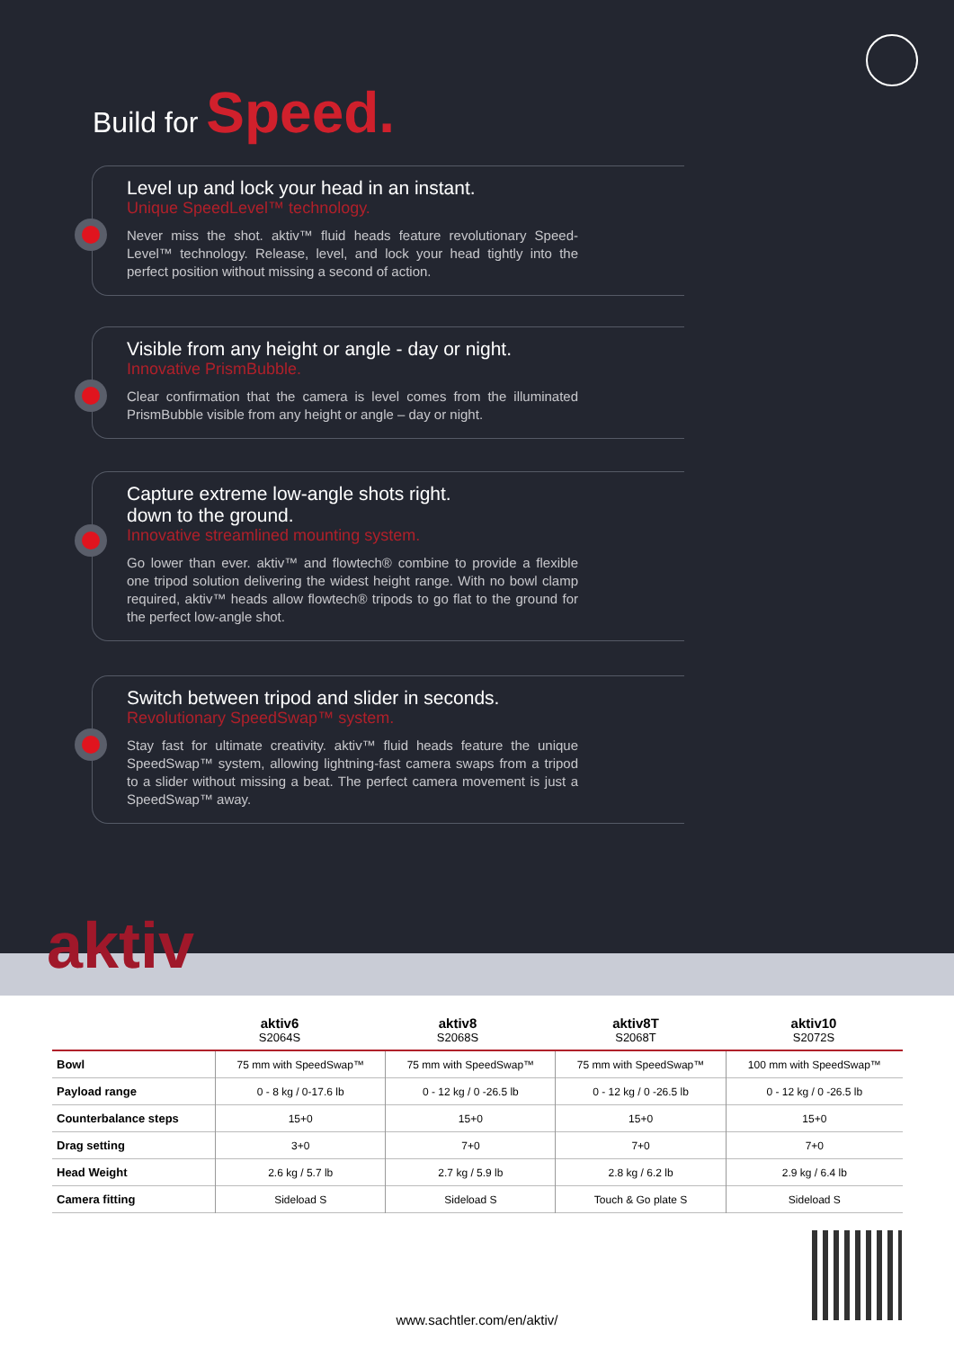Build for Speed.
Level up and lock your head in an instant.
Unique SpeedLevel™ technology.
Never miss the shot. aktiv™ fluid heads feature revolutionary Speed-Level™ technology. Release, level, and lock your head tightly into the perfect position without missing a second of action.
Visible from any height or angle - day or night.
Innovative PrismBubble.
Clear confirmation that the camera is level comes from the illuminated PrismBubble visible from any height or angle – day or night.
Capture extreme low-angle shots right.
down to the ground.
Innovative streamlined mounting system.
Go lower than ever. aktiv™ and flowtech® combine to provide a flexible one tripod solution delivering the widest height range. With no bowl clamp required, aktiv™ heads allow flowtech® tripods to go flat to the ground for the perfect low-angle shot.
Switch between tripod and slider in seconds.
Revolutionary SpeedSwap™ system.
Stay fast for ultimate creativity. aktiv™ fluid heads feature the unique SpeedSwap™ system, allowing lightning-fast camera swaps from a tripod to a slider without missing a beat. The perfect camera movement is just a SpeedSwap™ away.
aktiv
aktiv6
S2064S
aktiv8
S2068S
aktiv8T
S2068T
aktiv10
S2072S
| Bowl | 75 mm with SpeedSwap™ | 75 mm with SpeedSwap™ | 75 mm with SpeedSwap™ | 100 mm with SpeedSwap™ |
| Payload range | 0 - 8 kg / 0-17.6 lb | 0 - 12 kg / 0 -26.5 lb | 0 - 12 kg / 0 -26.5 lb | 0 - 12 kg / 0 -26.5 lb |
| Counterbalance steps | 15+0 | 15+0 | 15+0 | 15+0 |
| Drag setting | 3+0 | 7+0 | 7+0 | 7+0 |
| Head Weight | 2.6 kg / 5.7 lb | 2.7 kg / 5.9 lb | 2.8 kg / 6.2 lb | 2.9 kg / 6.4 lb |
| Camera fitting | Sideload S | Sideload S | Touch & Go plate S | Sideload S |
www.sachtler.com/en/aktiv/